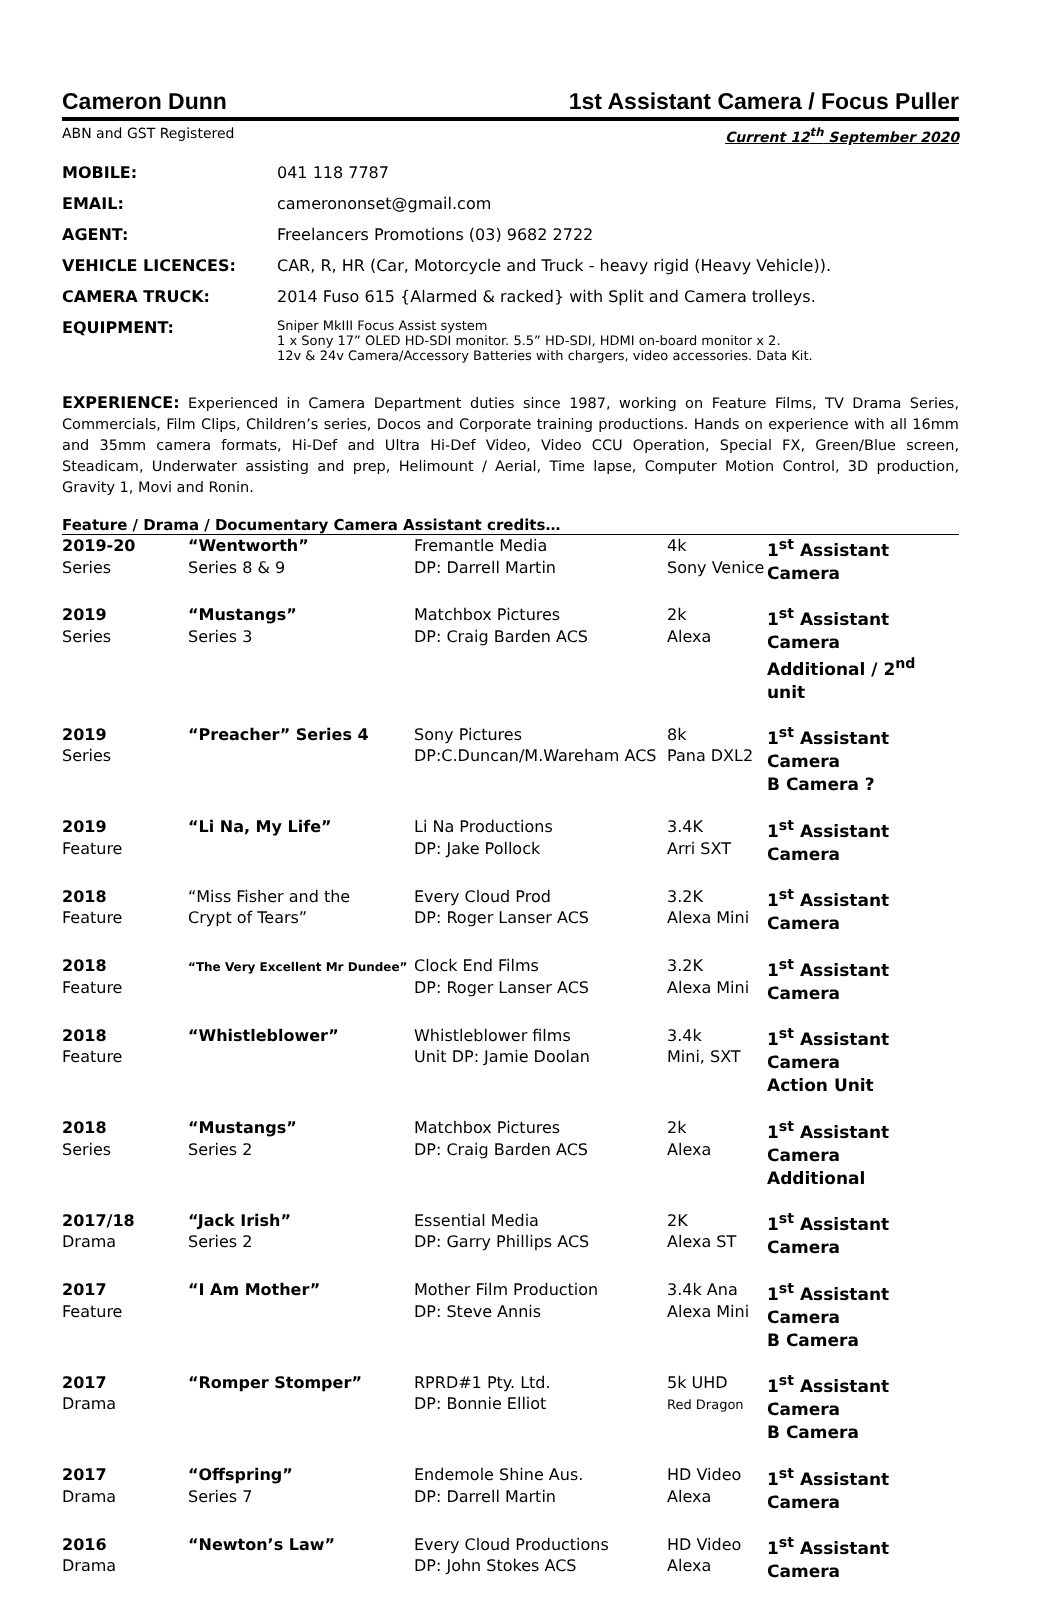Cameron Dunn 1st Assistant Camera / Focus Puller
ABN and GST Registered Current 12<sup>th</sup> September 2020
| MOBILE: | 041 118 7787 |
| EMAIL: | camerononset@gmail.com |
| AGENT: | Freelancers Promotions (03) 9682 2722 |
| VEHICLE LICENCES: | CAR, R, HR (Car, Motorcycle and Truck - heavy rigid (Heavy Vehicle)). |
| CAMERA TRUCK: | 2014 Fuso 615 {Alarmed & racked} with Split and Camera trolleys. |
| EQUIPMENT: | Sniper MkIII Focus Assist system 1 x Sony 17” OLED HD-SDI monitor. 5.5” HD-SDI, HDMI on-board monitor x 2. 12v & 24v Camera/Accessory Batteries with chargers, video accessories. Data Kit. |
EXPERIENCE: Experienced in Camera Department duties since 1987, working on Feature Films, TV Drama Series, Commercials, Film Clips, Children’s series, Docos and Corporate training productions. Hands on experience with all 16mm and 35mm camera formats, Hi-Def and Ultra Hi-Def Video, Video CCU Operation, Special FX, Green/Blue screen, Steadicam, Underwater assisting and prep, Helimount / Aerial, Time lapse, Computer Motion Control, 3D production, Gravity 1, Movi and Ronin.
Feature / Drama / Documentary Camera Assistant credits…
| 2019-20 Series | “Wentworth” Series 8 & 9 | Fremantle Media DP: Darrell Martin | 4k Sony Venice | 1<sup>st</sup> Assistant Camera |
| 2019 Series | “Mustangs” Series 3 | Matchbox Pictures DP: Craig Barden ACS | 2k Alexa | 1<sup>st</sup> Assistant Camera Additional / 2<sup>nd</sup> unit |
| 2019 Series | “Preacher” Series 4 | Sony Pictures DP:C.Duncan/M.Wareham ACS | 8k Pana DXL2 | 1<sup>st</sup> Assistant Camera B Camera ? |
| 2019 Feature | “Li Na, My Life” | Li Na Productions DP: Jake Pollock | 3.4K Arri SXT | 1<sup>st</sup> Assistant Camera |
| 2018 Feature | “Miss Fisher and the Crypt of Tears” | Every Cloud Prod DP: Roger Lanser ACS | 3.2K Alexa Mini | 1<sup>st</sup> Assistant Camera |
| 2018 Feature | “The Very Excellent Mr Dundee” | Clock End Films DP: Roger Lanser ACS | 3.2K Alexa Mini | 1<sup>st</sup> Assistant Camera |
| 2018 Feature | “Whistleblower” | Whistleblower films Unit DP: Jamie Doolan | 3.4k Mini, SXT | 1<sup>st</sup> Assistant Camera Action Unit |
| 2018 Series | “Mustangs” Series 2 | Matchbox Pictures DP: Craig Barden ACS | 2k Alexa | 1<sup>st</sup> Assistant Camera Additional |
| 2017/18 Drama | “Jack Irish” Series 2 | Essential Media DP: Garry Phillips ACS | 2K Alexa ST | 1<sup>st</sup> Assistant Camera |
| 2017 Feature | “I Am Mother” | Mother Film Production DP: Steve Annis | 3.4k Ana Alexa Mini | 1<sup>st</sup> Assistant Camera B Camera |
| 2017 Drama | “Romper Stomper” | RPRD#1 Pty. Ltd. DP: Bonnie Elliot | 5k UHD Red Dragon | 1<sup>st</sup> Assistant Camera B Camera |
| 2017 Drama | “Offspring” Series 7 | Endemole Shine Aus. DP: Darrell Martin | HD Video Alexa | 1<sup>st</sup> Assistant Camera |
| 2016 Drama | “Newton’s Law” | Every Cloud Productions DP: John Stokes ACS | HD Video Alexa | 1<sup>st</sup> Assistant Camera |